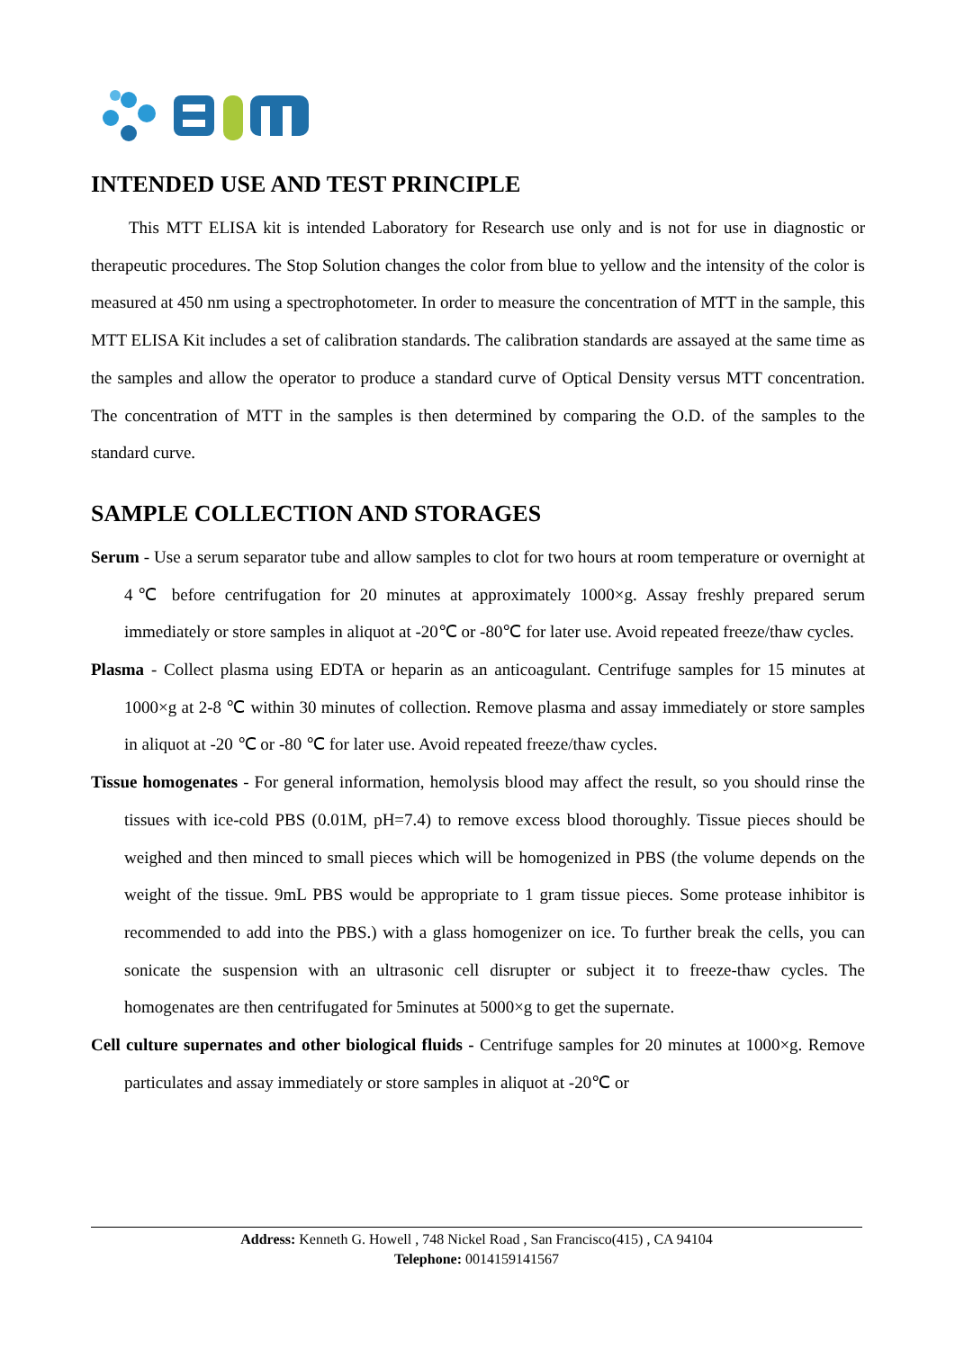INTENDED USE AND TEST PRINCIPLE
This MTT ELISA kit is intended Laboratory for Research use only and is not for use in diagnostic or therapeutic procedures. The Stop Solution changes the color from blue to yellow and the intensity of the color is measured at 450 nm using a spectrophotometer. In order to measure the concentration of MTT in the sample, this MTT ELISA Kit includes a set of calibration standards. The calibration standards are assayed at the same time as the samples and allow the operator to produce a standard curve of Optical Density versus MTT concentration. The concentration of MTT in the samples is then determined by comparing the O.D. of the samples to the standard curve.
SAMPLE COLLECTION AND STORAGES
Serum - Use a serum separator tube and allow samples to clot for two hours at room temperature or overnight at 4℃ before centrifugation for 20 minutes at approximately 1000×g. Assay freshly prepared serum immediately or store samples in aliquot at -20℃ or -80℃ for later use. Avoid repeated freeze/thaw cycles.
Plasma - Collect plasma using EDTA or heparin as an anticoagulant. Centrifuge samples for 15 minutes at 1000×g at 2-8 ℃ within 30 minutes of collection. Remove plasma and assay immediately or store samples in aliquot at -20 ℃ or -80 ℃ for later use. Avoid repeated freeze/thaw cycles.
Tissue homogenates - For general information, hemolysis blood may affect the result, so you should rinse the tissues with ice-cold PBS (0.01M, pH=7.4) to remove excess blood thoroughly. Tissue pieces should be weighed and then minced to small pieces which will be homogenized in PBS (the volume depends on the weight of the tissue. 9mL PBS would be appropriate to 1 gram tissue pieces. Some protease inhibitor is recommended to add into the PBS.) with a glass homogenizer on ice. To further break the cells, you can sonicate the suspension with an ultrasonic cell disrupter or subject it to freeze-thaw cycles. The homogenates are then centrifugated for 5minutes at 5000×g to get the supernate.
Cell culture supernates and other biological fluids - Centrifuge samples for 20 minutes at 1000×g. Remove particulates and assay immediately or store samples in aliquot at -20℃ or
Address: Kenneth G. Howell , 748 Nickel Road , San Francisco(415) , CA 94104
Telephone: 0014159141567